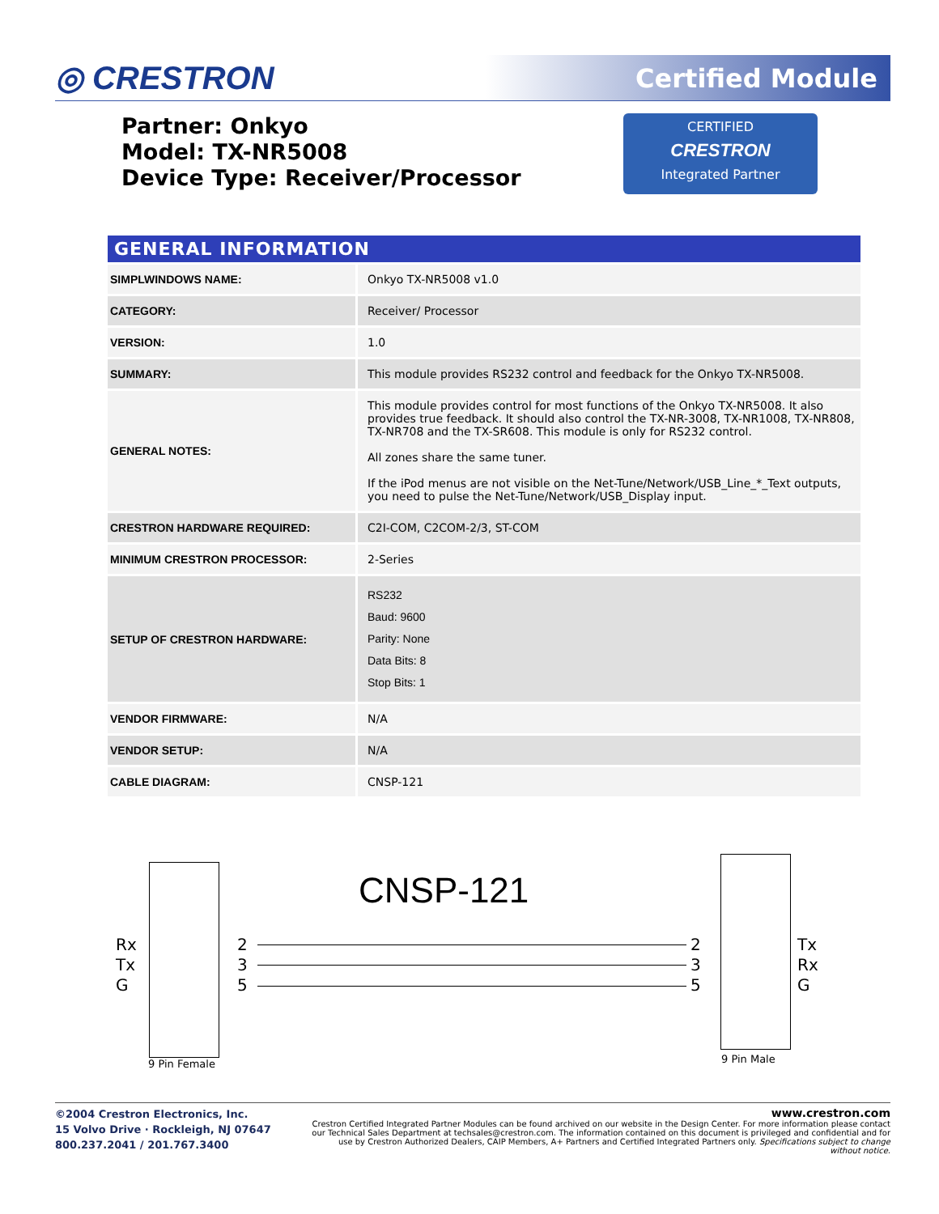◎ CRESTRON Certified Module
Partner: Onkyo
Model: TX-NR5008
Device Type: Receiver/Processor
CERTIFIED
CRESTRON
Integrated Partner
| GENERAL INFORMATION | |
| --- | --- |
| SIMPLWINDOWS NAME: | Onkyo TX-NR5008 v1.0 |
| CATEGORY: | Receiver/ Processor |
| VERSION: | 1.0 |
| SUMMARY: | This module provides RS232 control and feedback for the Onkyo TX-NR5008. |
| GENERAL NOTES: | This module provides control for most functions of the Onkyo TX-NR5008. It also provides true feedback. It should also control the TX-NR-3008, TX-NR1008, TX-NR808, TX-NR708 and the TX-SR608. This module is only for RS232 control. All zones share the same tuner. If the iPod menus are not visible on the Net-Tune/Network/USB_Line_*_Text outputs, you need to pulse the Net-Tune/Network/USB_Display input. |
| CRESTRON HARDWARE REQUIRED: | C2I-COM, C2COM-2/3, ST-COM |
| MINIMUM CRESTRON PROCESSOR: | 2-Series |
| SETUP OF CRESTRON HARDWARE: | RS232 Baud: 9600 Parity: None Data Bits: 8 Stop Bits: 1 |
| VENDOR FIRMWARE: | N/A |
| VENDOR SETUP: | N/A |
| CABLE DIAGRAM: | CNSP-121 |
CNSP-121
Rx
Tx
G
9 Pin Female
2
3
5
2
3
5
9 Pin Male
Tx
Rx
G
©2004 Crestron Electronics, Inc.
15 Volvo Drive · Rockleigh, NJ 07647
800.237.2041 / 201.767.3400
www.crestron.com
Crestron Certified Integrated Partner Modules can be found archived on our website in the Design Center. For more information please contact our Technical Sales Department at techsales@crestron.com. The information contained on this document is privileged and confidential and for use by Crestron Authorized Dealers, CAIP Members, A+ Partners and Certified Integrated Partners only. Specifications subject to change without notice.